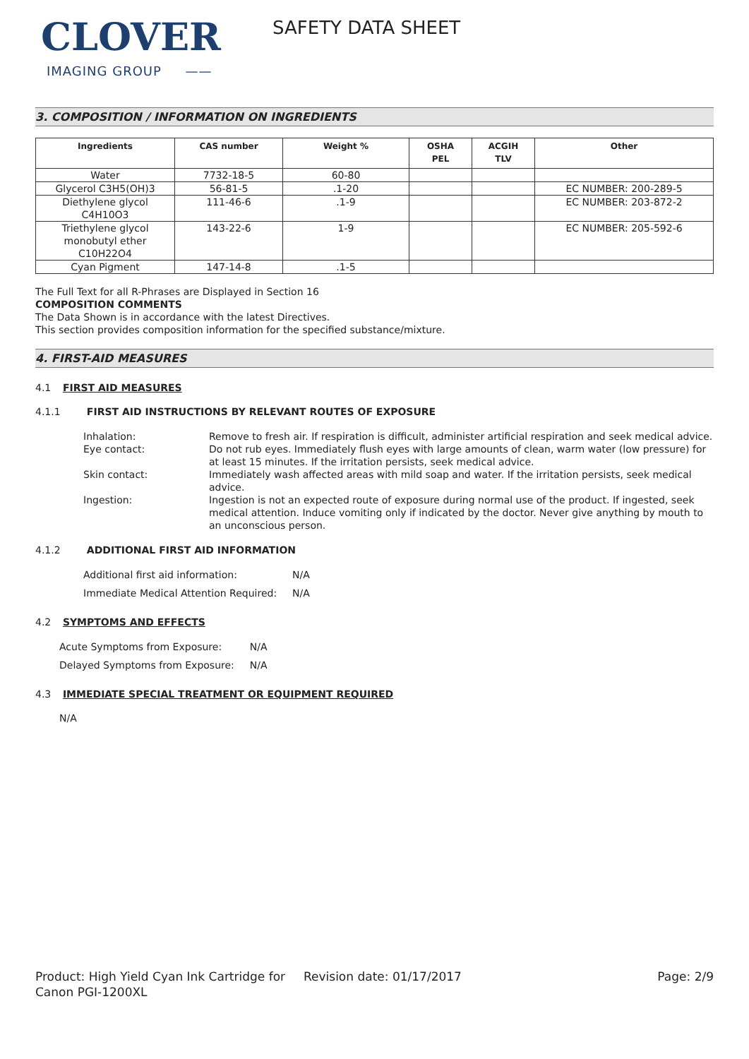CLOVER
IMAGING GROUP ——
SAFETY DATA SHEET
3. COMPOSITION / INFORMATION ON INGREDIENTS
| Ingredients | CAS number | Weight % | OSHA PEL | ACGIH TLV | Other |
| --- | --- | --- | --- | --- | --- |
| Water | 7732-18-5 | 60-80 | | | |
| Glycerol C3H5(OH)3 | 56-81-5 | .1-20 | | | EC NUMBER: 200-289-5 |
| Diethylene glycol C4H10O3 | 111-46-6 | .1-9 | | | EC NUMBER: 203-872-2 |
| Triethylene glycol monobutyl ether C10H22O4 | 143-22-6 | 1-9 | | | EC NUMBER: 205-592-6 |
| Cyan Pigment | 147-14-8 | .1-5 | | | |
The Full Text for all R-Phrases are Displayed in Section 16
COMPOSITION COMMENTS
The Data Shown is in accordance with the latest Directives.
This section provides composition information for the specified substance/mixture.
4. FIRST-AID MEASURES
4.1 FIRST AID MEASURES
4.1.1 FIRST AID INSTRUCTIONS BY RELEVANT ROUTES OF EXPOSURE
Inhalation:
Remove to fresh air. If respiration is difficult, administer artificial respiration and seek medical advice.
Eye contact:
Do not rub eyes. Immediately flush eyes with large amounts of clean, warm water (low pressure) for at least 15 minutes. If the irritation persists, seek medical advice.
Skin contact:
Immediately wash affected areas with mild soap and water. If the irritation persists, seek medical advice.
Ingestion:
Ingestion is not an expected route of exposure during normal use of the product. If ingested, seek medical attention. Induce vomiting only if indicated by the doctor. Never give anything by mouth to an unconscious person.
4.1.2 ADDITIONAL FIRST AID INFORMATION
Additional first aid information:
N/A
Immediate Medical Attention Required:
N/A
4.2 SYMPTOMS AND EFFECTS
Acute Symptoms from Exposure:
N/A
Delayed Symptoms from Exposure:
N/A
4.3 IMMEDIATE SPECIAL TREATMENT OR EQUIPMENT REQUIRED
N/A
Product: High Yield Cyan Ink Cartridge for Canon PGI-1200XL
Revision date: 01/17/2017 Page: 2/9